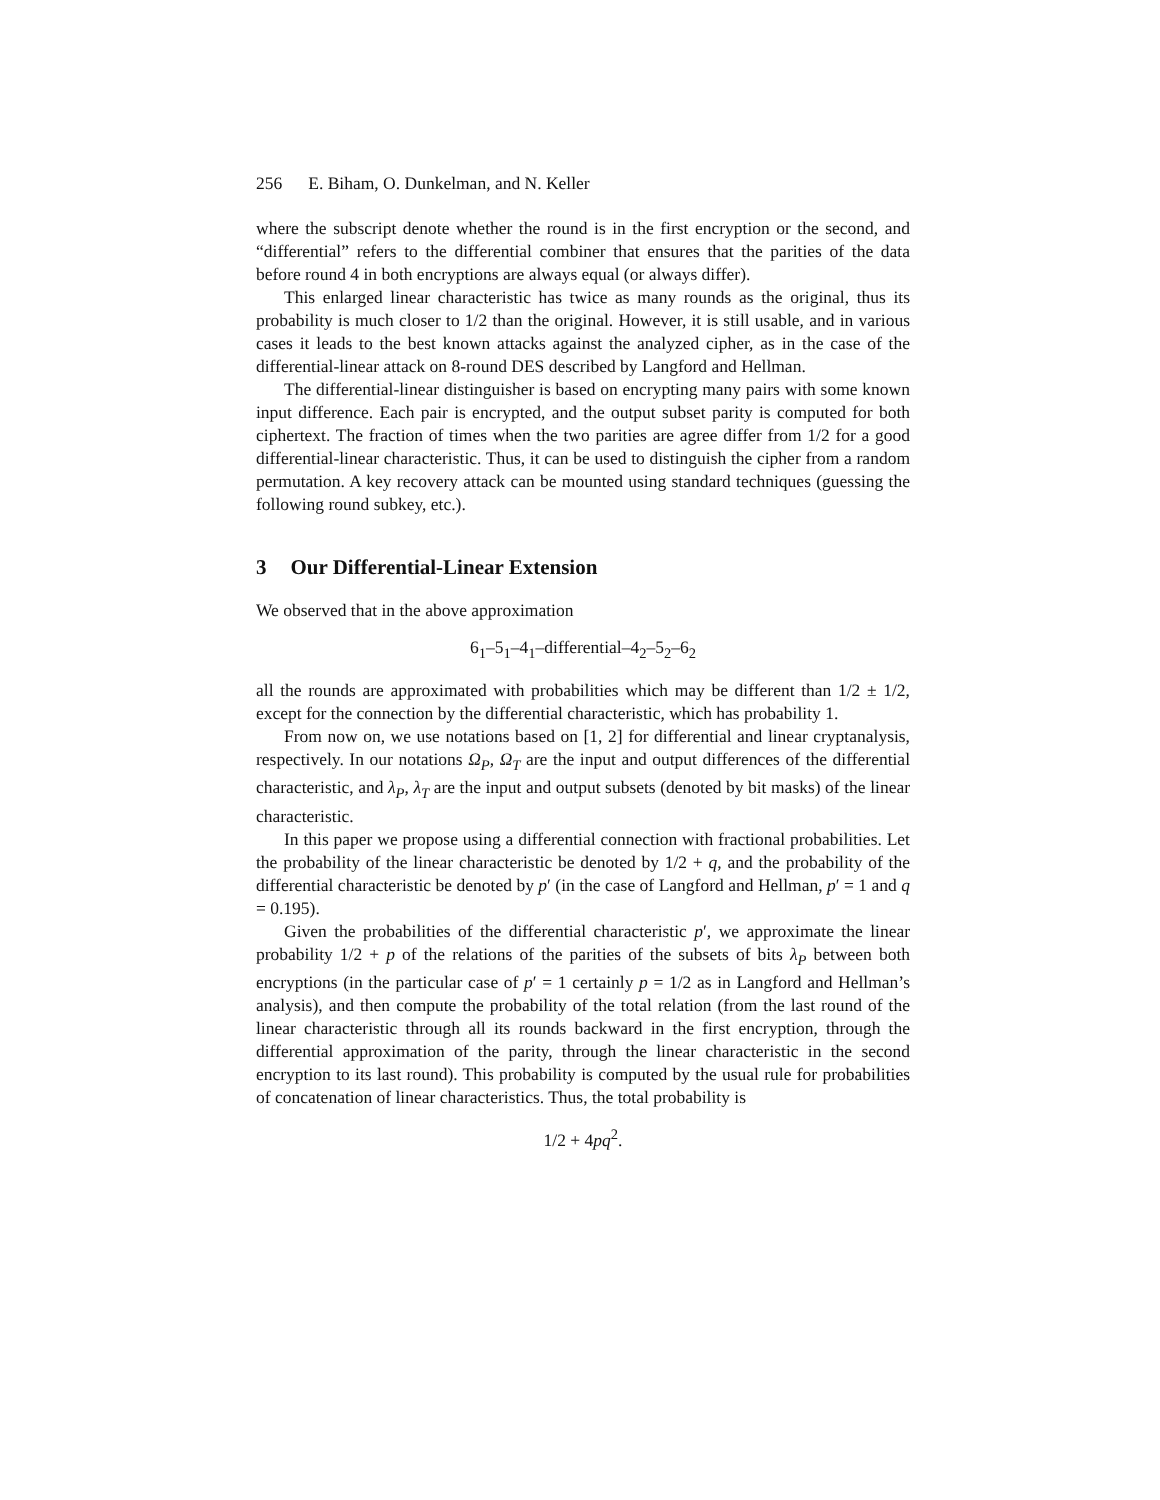256 E. Biham, O. Dunkelman, and N. Keller
where the subscript denote whether the round is in the first encryption or the second, and “differential” refers to the differential combiner that ensures that the parities of the data before round 4 in both encryptions are always equal (or always differ).
This enlarged linear characteristic has twice as many rounds as the original, thus its probability is much closer to 1/2 than the original. However, it is still usable, and in various cases it leads to the best known attacks against the analyzed cipher, as in the case of the differential-linear attack on 8-round DES described by Langford and Hellman.
The differential-linear distinguisher is based on encrypting many pairs with some known input difference. Each pair is encrypted, and the output subset parity is computed for both ciphertext. The fraction of times when the two parities are agree differ from 1/2 for a good differential-linear characteristic. Thus, it can be used to distinguish the cipher from a random permutation. A key recovery attack can be mounted using standard techniques (guessing the following round subkey, etc.).
3 Our Differential-Linear Extension
We observed that in the above approximation
6<sub>1</sub>–5<sub>1</sub>–4<sub>1</sub>–differential–4<sub>2</sub>–5<sub>2</sub>–6<sub>2</sub>
all the rounds are approximated with probabilities which may be different than 1/2 ± 1/2, except for the connection by the differential characteristic, which has probability 1.
From now on, we use notations based on [1, 2] for differential and linear cryptanalysis, respectively. In our notations Ω<sub>P</sub>, Ω<sub>T</sub> are the input and output differences of the differential characteristic, and λ<sub>P</sub>, λ<sub>T</sub> are the input and output subsets (denoted by bit masks) of the linear characteristic.
In this paper we propose using a differential connection with fractional probabilities. Let the probability of the linear characteristic be denoted by 1/2 + q, and the probability of the differential characteristic be denoted by p′ (in the case of Langford and Hellman, p′ = 1 and q = 0.195).
Given the probabilities of the differential characteristic p′, we approximate the linear probability 1/2 + p of the relations of the parities of the subsets of bits λ<sub>P</sub> between both encryptions (in the particular case of p′ = 1 certainly p = 1/2 as in Langford and Hellman’s analysis), and then compute the probability of the total relation (from the last round of the linear characteristic through all its rounds backward in the first encryption, through the differential approximation of the parity, through the linear characteristic in the second encryption to its last round). This probability is computed by the usual rule for probabilities of concatenation of linear characteristics. Thus, the total probability is
1/2 + 4pq<sup>2</sup>.